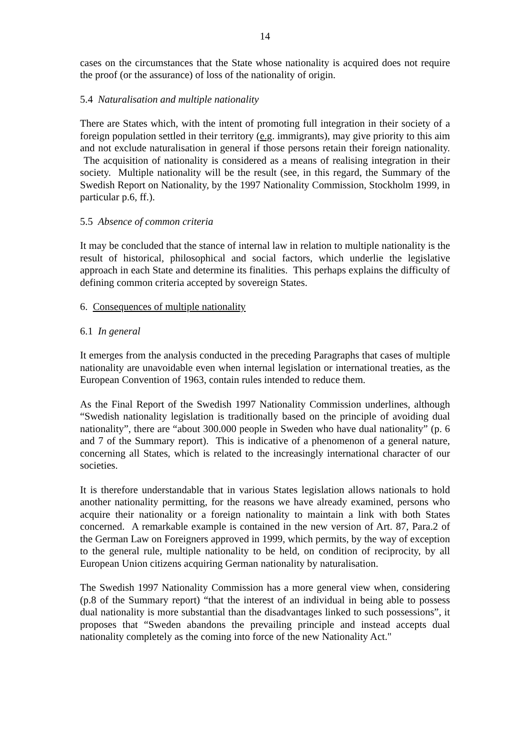14
cases on the circumstances that the State whose nationality is acquired does not require the proof (or the assurance) of loss of the nationality of origin.
5.4 Naturalisation and multiple nationality
There are States which, with the intent of promoting full integration in their society of a foreign population settled in their territory (e.g. immigrants), may give priority to this aim and not exclude naturalisation in general if those persons retain their foreign nationality. The acquisition of nationality is considered as a means of realising integration in their society. Multiple nationality will be the result (see, in this regard, the Summary of the Swedish Report on Nationality, by the 1997 Nationality Commission, Stockholm 1999, in particular p.6, ff.).
5.5 Absence of common criteria
It may be concluded that the stance of internal law in relation to multiple nationality is the result of historical, philosophical and social factors, which underlie the legislative approach in each State and determine its finalities. This perhaps explains the difficulty of defining common criteria accepted by sovereign States.
6. Consequences of multiple nationality
6.1 In general
It emerges from the analysis conducted in the preceding Paragraphs that cases of multiple nationality are unavoidable even when internal legislation or international treaties, as the European Convention of 1963, contain rules intended to reduce them.
As the Final Report of the Swedish 1997 Nationality Commission underlines, although “Swedish nationality legislation is traditionally based on the principle of avoiding dual nationality”, there are “about 300.000 people in Sweden who have dual nationality” (p. 6 and 7 of the Summary report). This is indicative of a phenomenon of a general nature, concerning all States, which is related to the increasingly international character of our societies.
It is therefore understandable that in various States legislation allows nationals to hold another nationality permitting, for the reasons we have already examined, persons who acquire their nationality or a foreign nationality to maintain a link with both States concerned. A remarkable example is contained in the new version of Art. 87, Para.2 of the German Law on Foreigners approved in 1999, which permits, by the way of exception to the general rule, multiple nationality to be held, on condition of reciprocity, by all European Union citizens acquiring German nationality by naturalisation.
The Swedish 1997 Nationality Commission has a more general view when, considering (p.8 of the Summary report) “that the interest of an individual in being able to possess dual nationality is more substantial than the disadvantages linked to such possessions”, it proposes that “Sweden abandons the prevailing principle and instead accepts dual nationality completely as the coming into force of the new Nationality Act."